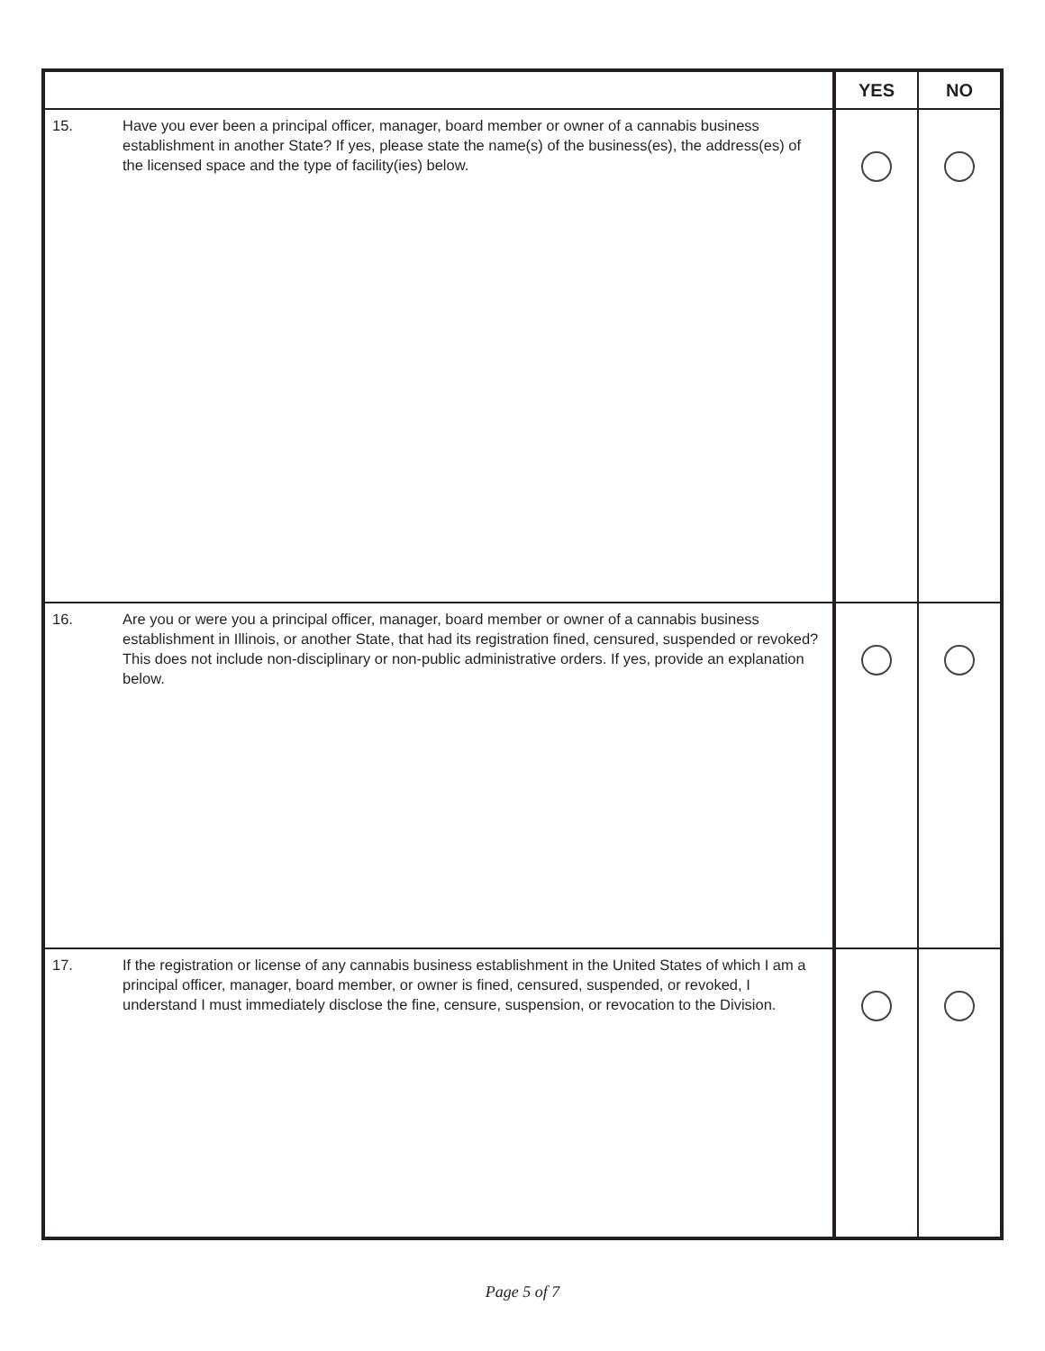| | | YES | NO |
| --- | --- | --- | --- |
| 15. | Have you ever been a principal officer, manager, board member or owner of a cannabis business establishment in another State? If yes, please state the name(s) of the business(es), the address(es) of the licensed space and the type of facility(ies) below. | | |
| 16. | Are you or were you a principal officer, manager, board member or owner of a cannabis business establishment in Illinois, or another State, that had its registration fined, censured, suspended or revoked? This does not include non-disciplinary or non-public administrative orders. If yes, provide an explanation below. | | |
| 17. | If the registration or license of any cannabis business establishment in the United States of which I am a principal officer, manager, board member, or owner is fined, censured, suspended, or revoked, I understand I must immediately disclose the fine, censure, suspension, or revocation to the Division. | | |
Page 5 of 7